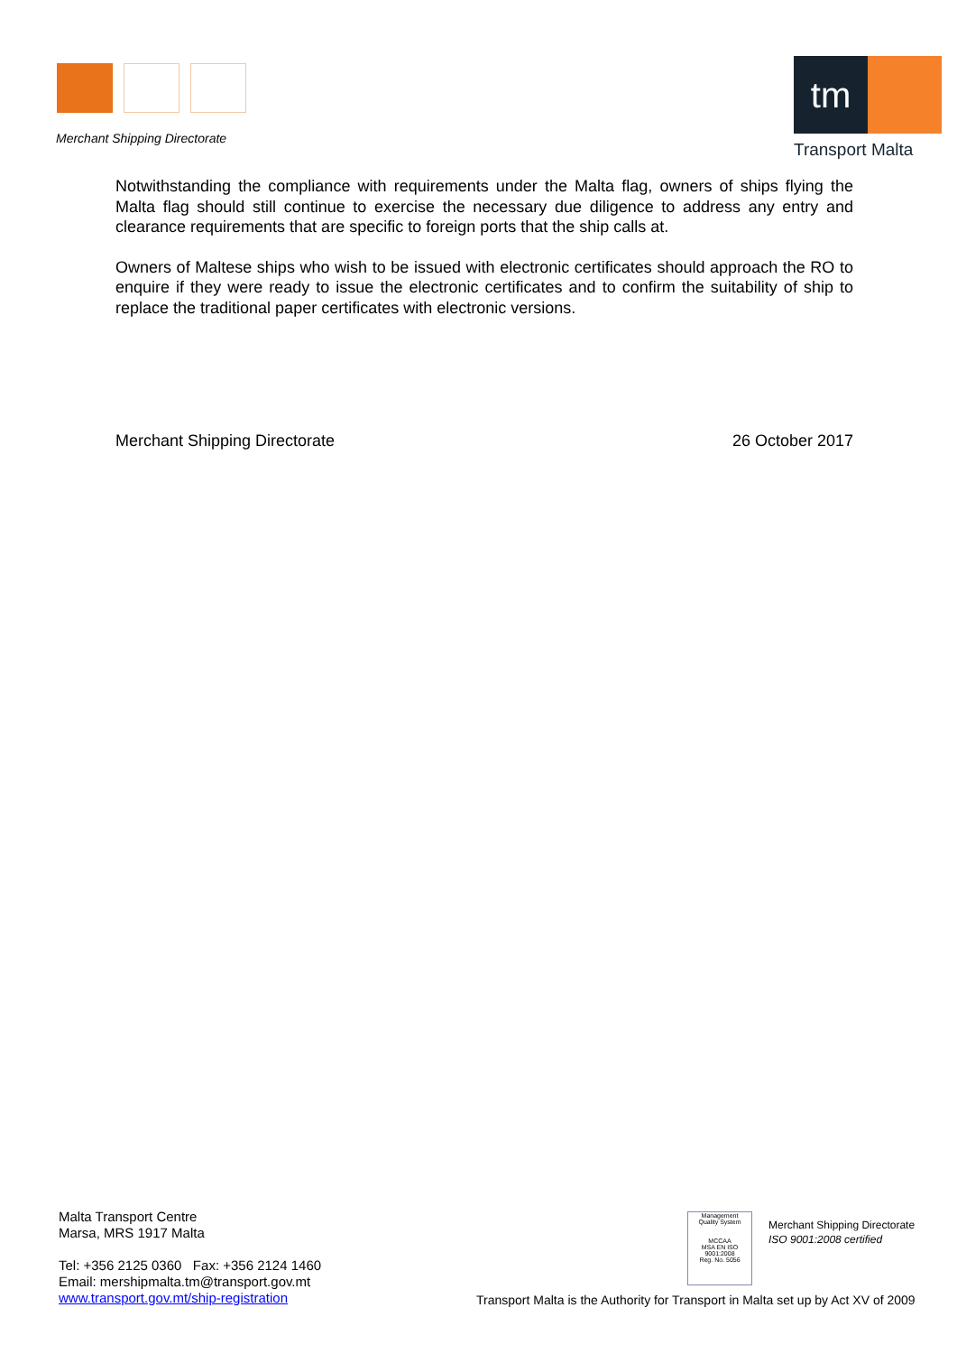Merchant Shipping Directorate
tm
Transport Malta
Notwithstanding the compliance with requirements under the Malta flag, owners of ships flying the Malta flag should still continue to exercise the necessary due diligence to address any entry and clearance requirements that are specific to foreign ports that the ship calls at.
Owners of Maltese ships who wish to be issued with electronic certificates should approach the RO to enquire if they were ready to issue the electronic certificates and to confirm the suitability of ship to replace the traditional paper certificates with electronic versions.
Merchant Shipping Directorate 26 October 2017
Malta Transport Centre
Marsa, MRS 1917 Malta
Tel: +356 2125 0360 Fax: +356 2124 1460
Email: mershipmalta.tm@transport.gov.mt
www.transport.gov.mt/ship-registration
Management
Quality System
MCCAA
MSA EN ISO 9001:2008
Reg. No. 5056
Merchant Shipping Directorate
ISO 9001:2008 certified
Transport Malta is the Authority for Transport in Malta set up by Act XV of 2009